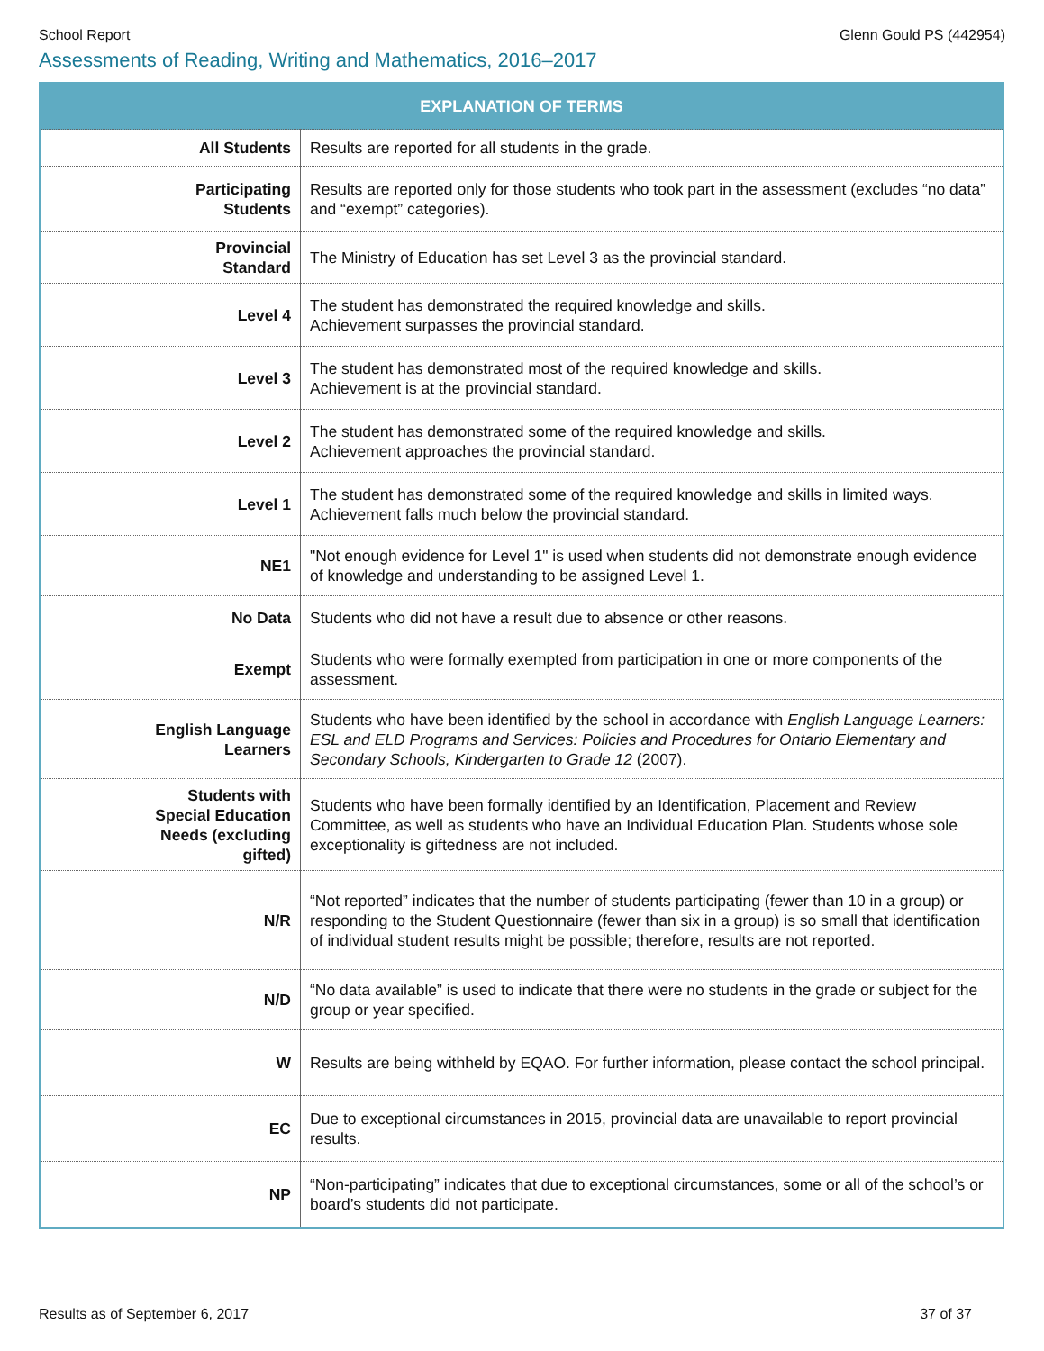School Report Glenn Gould PS (442954)
Assessments of Reading, Writing and Mathematics, 2016–2017
| EXPLANATION OF TERMS | |
| --- | --- |
| All Students | Results are reported for all students in the grade. |
| Participating Students | Results are reported only for those students who took part in the assessment (excludes “no data” and “exempt” categories). |
| Provincial Standard | The Ministry of Education has set Level 3 as the provincial standard. |
| Level 4 | The student has demonstrated the required knowledge and skills. Achievement surpasses the provincial standard. |
| Level 3 | The student has demonstrated most of the required knowledge and skills. Achievement is at the provincial standard. |
| Level 2 | The student has demonstrated some of the required knowledge and skills. Achievement approaches the provincial standard. |
| Level 1 | The student has demonstrated some of the required knowledge and skills in limited ways. Achievement falls much below the provincial standard. |
| NE1 | "Not enough evidence for Level 1" is used when students did not demonstrate enough evidence of knowledge and understanding to be assigned Level 1. |
| No Data | Students who did not have a result due to absence or other reasons. |
| Exempt | Students who were formally exempted from participation in one or more components of the assessment. |
| English Language Learners | Students who have been identified by the school in accordance with English Language Learners: ESL and ELD Programs and Services: Policies and Procedures for Ontario Elementary and Secondary Schools, Kindergarten to Grade 12 (2007). |
| Students with Special Education Needs (excluding gifted) | Students who have been formally identified by an Identification, Placement and Review Committee, as well as students who have an Individual Education Plan. Students whose sole exceptionality is giftedness are not included. |
| N/R | “Not reported” indicates that the number of students participating (fewer than 10 in a group) or responding to the Student Questionnaire (fewer than six in a group) is so small that identification of individual student results might be possible; therefore, results are not reported. |
| N/D | “No data available” is used to indicate that there were no students in the grade or subject for the group or year specified. |
| W | Results are being withheld by EQAO. For further information, please contact the school principal. |
| EC | Due to exceptional circumstances in 2015, provincial data are unavailable to report provincial results. |
| NP | “Non-participating” indicates that due to exceptional circumstances, some or all of the school’s or board’s students did not participate. |
Results as of September 6, 2017 37 of 37